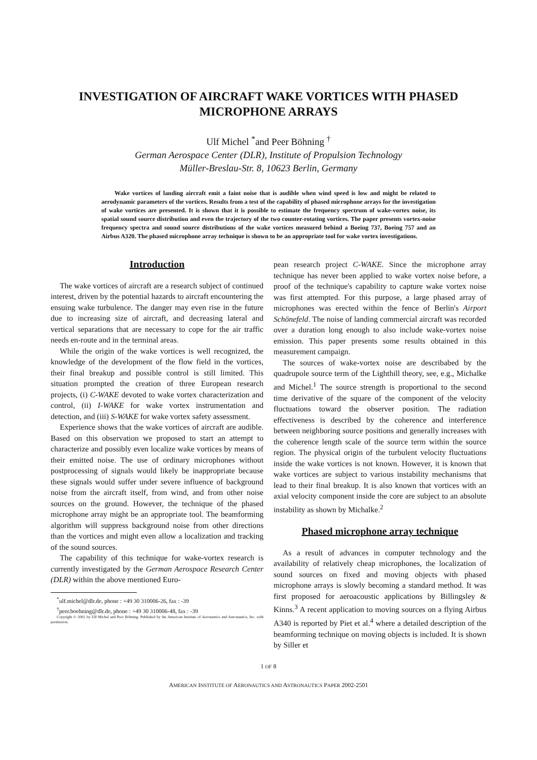INVESTIGATION OF AIRCRAFT WAKE VORTICES WITH PHASED MICROPHONE ARRAYS
Ulf Michel <sup>*</sup>and Peer Böhning <sup>†</sup>
German Aerospace Center (DLR), Institute of Propulsion Technology
Müller-Breslau-Str. 8, 10623 Berlin, Germany
Wake vortices of landing aircraft emit a faint noise that is audible when wind speed is low and might be related to aerodynamic parameters of the vortices. Results from a test of the capability of phased microphone arrays for the investigation of wake vortices are presented. It is shown that it is possible to estimate the frequency spectrum of wake-vortex noise, its spatial sound source distribution and even the trajectory of the two counter-rotating vortices. The paper presents vortex-noise frequency spectra and sound source distributions of the wake vortices measured behind a Boeing 737, Boeing 757 and an Airbus A320. The phased microphone array technique is shown to be an appropriate tool for wake vortex investigations.
Introduction
The wake vortices of aircraft are a research subject of continued interest, driven by the potential hazards to aircraft encountering the ensuing wake turbulence. The danger may even rise in the future due to increasing size of aircraft, and decreasing lateral and vertical separations that are necessary to cope for the air traffic needs en-route and in the terminal areas.
While the origin of the wake vortices is well recognized, the knowledge of the development of the flow field in the vortices, their final breakup and possible control is still limited. This situation prompted the creation of three European research projects, (i) C-WAKE devoted to wake vortex characterization and control, (ii) I-WAKE for wake vortex instrumentation and detection, and (iii) S-WAKE for wake vortex safety assessment.
Experience shows that the wake vortices of aircraft are audible. Based on this observation we proposed to start an attempt to characterize and possibly even localize wake vortices by means of their emitted noise. The use of ordinary microphones without postprocessing of signals would likely be inappropriate because these signals would suffer under severe influence of background noise from the aircraft itself, from wind, and from other noise sources on the ground. However, the technique of the phased microphone array might be an appropriate tool. The beamforming algorithm will suppress background noise from other directions than the vortices and might even allow a localization and tracking of the sound sources.
The capability of this technique for wake-vortex research is currently investigated by the German Aerospace Research Center (DLR) within the above mentioned Euro-
<sup>*</sup> ulf.michel@dlr.de, phone : +49 30 310006-26, fax : -39
<sup>†</sup> peer.boehning@dlr.de, phone : +49 30 310006-48, fax : -39
Copyright © 2002 by Ulf Michel and Peer Böhning. Published by the American Institute of Aeronautics and Astronautics, Inc. with permission.
pean research project C-WAKE. Since the microphone array technique has never been applied to wake vortex noise before, a proof of the technique's capability to capture wake vortex noise was first attempted. For this purpose, a large phased array of microphones was erected within the fence of Berlin's Airport Schönefeld. The noise of landing commercial aircraft was recorded over a duration long enough to also include wake-vortex noise emission. This paper presents some results obtained in this measurement campaign.
The sources of wake-vortex noise are describabed by the quadrupole source term of the Lighthill theory, see, e.g., Michalke and Michel.<sup>1</sup> The source strength is proportional to the second time derivative of the square of the component of the velocity fluctuations toward the observer position. The radiation effectiveness is described by the coherence and interference between neighboring source positions and generally increases with the coherence length scale of the source term within the source region. The physical origin of the turbulent velocity fluctuations inside the wake vortices is not known. However, it is known that wake vortices are subject to various instability mechanisms that lead to their final breakup. It is also known that vortices with an axial velocity component inside the core are subject to an absolute instability as shown by Michalke.<sup>2</sup>
Phased microphone array technique
As a result of advances in computer technology and the availability of relatively cheap microphones, the localization of sound sources on fixed and moving objects with phased microphone arrays is slowly becoming a standard method. It was first proposed for aeroacoustic applications by Billingsley & Kinns.<sup>3</sup> A recent application to moving sources on a flying Airbus A340 is reported by Piet et al.<sup>4</sup> where a detailed description of the beamforming technique on moving objects is included. It is shown by Siller et
1 OF 8
AMERICAN INSTITUTE OF AERONAUTICS AND ASTRONAUTICS PAPER 2002-2501